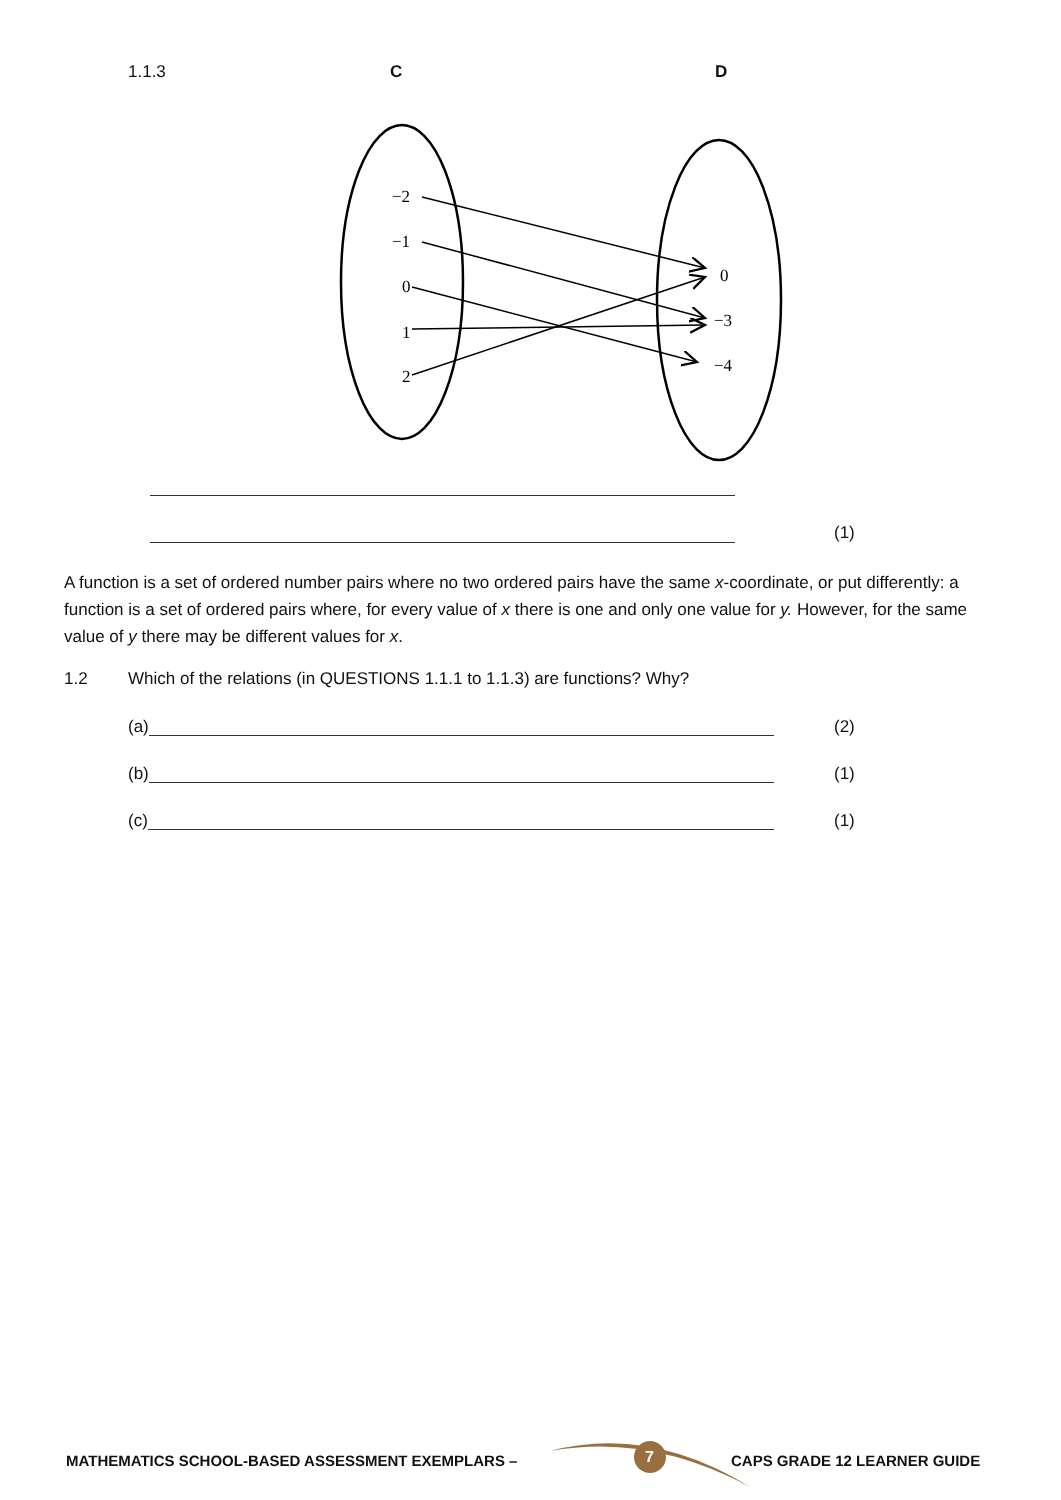1.1.3 C D
−2
−1
0
1
2
0
−3
−4
(1)
A function is a set of ordered number pairs where no two ordered pairs have the same x-coordinate, or put differently: a function is a set of ordered pairs where, for every value of x there is one and only one value for y. However, for the same value of y there may be different values for x.
1.2
Which of the relations (in QUESTIONS 1.1.1 to 1.1.3) are functions? Why?
(a) (2)
(b) (1)
(c) (1)
MATHEMATICS SCHOOL-BASED ASSESSMENT EXEMPLARS –
7 CAPS GRADE 12 LEARNER GUIDE